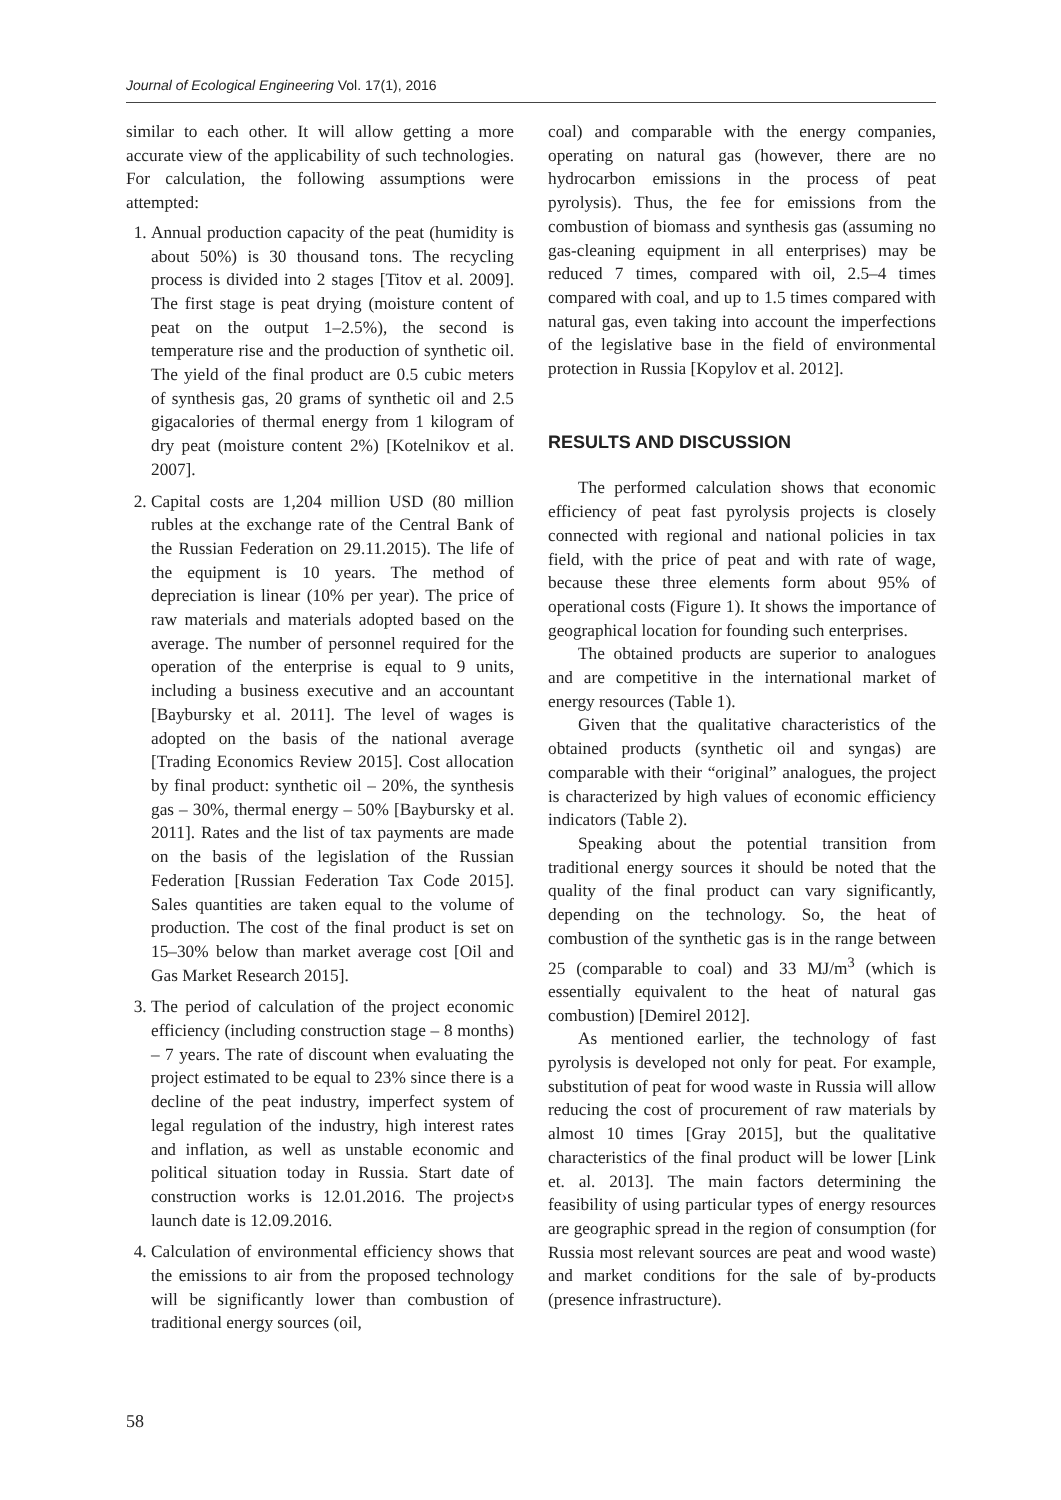Journal of Ecological Engineering Vol. 17(1), 2016
similar to each other. It will allow getting a more accurate view of the applicability of such technologies. For calculation, the following assumptions were attempted:
1. Annual production capacity of the peat (humidity is about 50%) is 30 thousand tons. The recycling process is divided into 2 stages [Titov et al. 2009]. The first stage is peat drying (moisture content of peat on the output 1–2.5%), the second is temperature rise and the production of synthetic oil. The yield of the final product are 0.5 cubic meters of synthesis gas, 20 grams of synthetic oil and 2.5 gigacalories of thermal energy from 1 kilogram of dry peat (moisture content 2%) [Kotelnikov et al. 2007].
2. Capital costs are 1,204 million USD (80 million rubles at the exchange rate of the Central Bank of the Russian Federation on 29.11.2015). The life of the equipment is 10 years. The method of depreciation is linear (10% per year). The price of raw materials and materials adopted based on the average. The number of personnel required for the operation of the enterprise is equal to 9 units, including a business executive and an accountant [Baybursky et al. 2011]. The level of wages is adopted on the basis of the national average [Trading Economics Review 2015]. Cost allocation by final product: synthetic oil – 20%, the synthesis gas – 30%, thermal energy – 50% [Baybursky et al. 2011]. Rates and the list of tax payments are made on the basis of the legislation of the Russian Federation [Russian Federation Tax Code 2015]. Sales quantities are taken equal to the volume of production. The cost of the final product is set on 15–30% below than market average cost [Oil and Gas Market Research 2015].
3. The period of calculation of the project economic efficiency (including construction stage – 8 months) – 7 years. The rate of discount when evaluating the project estimated to be equal to 23% since there is a decline of the peat industry, imperfect system of legal regulation of the industry, high interest rates and inflation, as well as unstable economic and political situation today in Russia. Start date of construction works is 12.01.2016. The project›s launch date is 12.09.2016.
4. Calculation of environmental efficiency shows that the emissions to air from the proposed technology will be significantly lower than combustion of traditional energy sources (oil,
coal) and comparable with the energy companies, operating on natural gas (however, there are no hydrocarbon emissions in the process of peat pyrolysis). Thus, the fee for emissions from the combustion of biomass and synthesis gas (assuming no gas-cleaning equipment in all enterprises) may be reduced 7 times, compared with oil, 2.5–4 times compared with coal, and up to 1.5 times compared with natural gas, even taking into account the imperfections of the legislative base in the field of environmental protection in Russia [Kopylov et al. 2012].
RESULTS AND DISCUSSION
The performed calculation shows that economic efficiency of peat fast pyrolysis projects is closely connected with regional and national policies in tax field, with the price of peat and with rate of wage, because these three elements form about 95% of operational costs (Figure 1). It shows the importance of geographical location for founding such enterprises.
The obtained products are superior to analogues and are competitive in the international market of energy resources (Table 1).
Given that the qualitative characteristics of the obtained products (synthetic oil and syngas) are comparable with their “original” analogues, the project is characterized by high values of economic efficiency indicators (Table 2).
Speaking about the potential transition from traditional energy sources it should be noted that the quality of the final product can vary significantly, depending on the technology. So, the heat of combustion of the synthetic gas is in the range between 25 (comparable to coal) and 33 MJ/m<sup>3</sup> (which is essentially equivalent to the heat of natural gas combustion) [Demirel 2012].
As mentioned earlier, the technology of fast pyrolysis is developed not only for peat. For example, substitution of peat for wood waste in Russia will allow reducing the cost of procurement of raw materials by almost 10 times [Gray 2015], but the qualitative characteristics of the final product will be lower [Link et. al. 2013]. The main factors determining the feasibility of using particular types of energy resources are geographic spread in the region of consumption (for Russia most relevant sources are peat and wood waste) and market conditions for the sale of by-products (presence infrastructure).
58